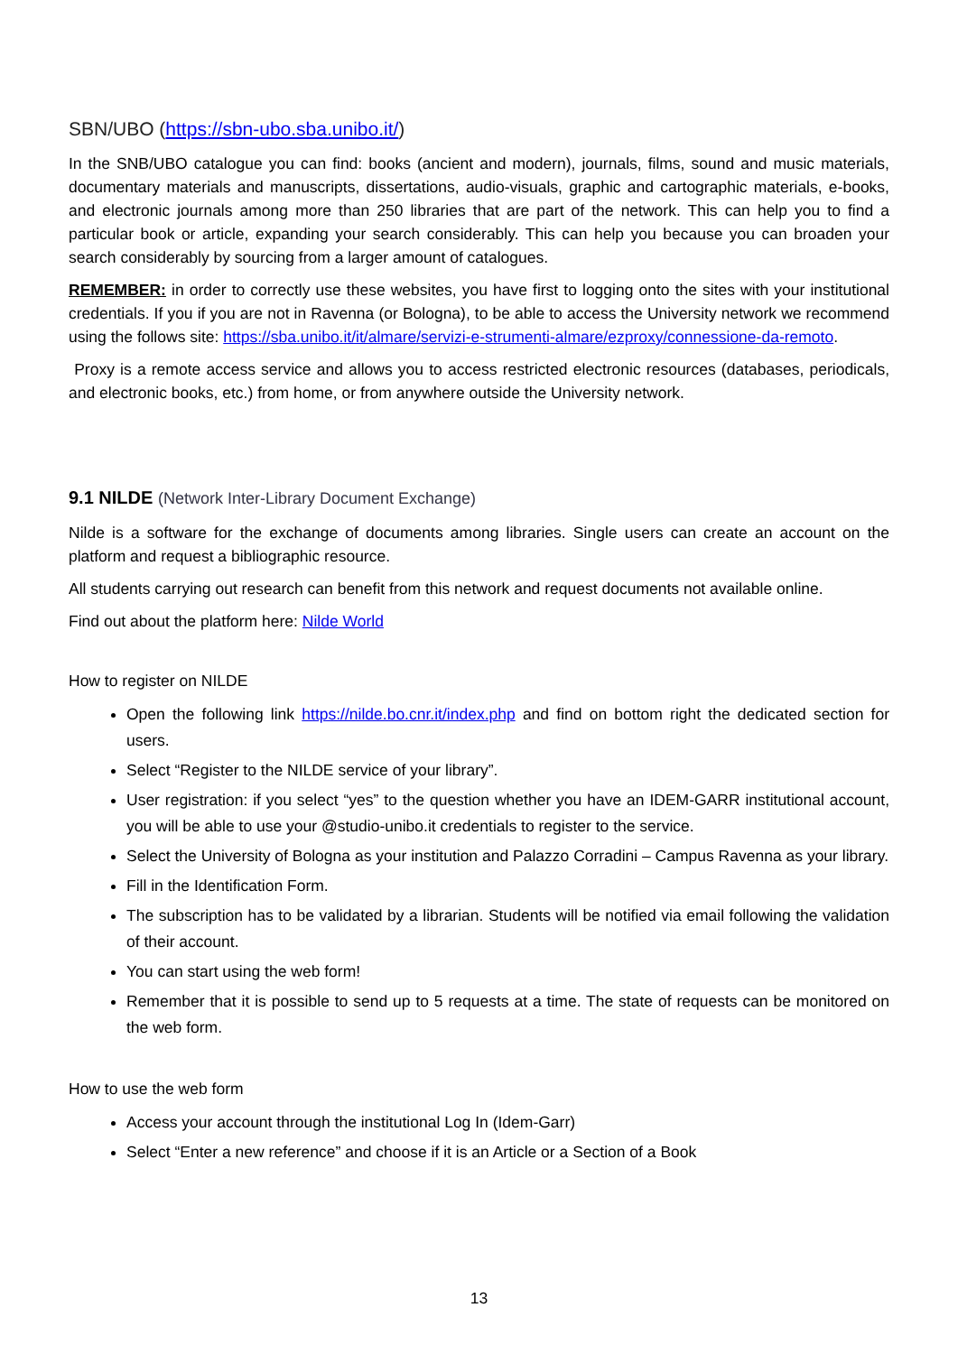SBN/UBO (https://sbn-ubo.sba.unibo.it/)
In the SNB/UBO catalogue you can find: books (ancient and modern), journals, films, sound and music materials, documentary materials and manuscripts, dissertations, audio-visuals, graphic and cartographic materials, e-books, and electronic journals among more than 250 libraries that are part of the network. This can help you to find a particular book or article, expanding your search considerably. This can help you because you can broaden your search considerably by sourcing from a larger amount of catalogues.
REMEMBER: in order to correctly use these websites, you have first to logging onto the sites with your institutional credentials. If you if you are not in Ravenna (or Bologna), to be able to access the University network we recommend using the follows site: https://sba.unibo.it/it/almare/servizi-e-strumenti-almare/ezproxy/connessione-da-remoto.
Proxy is a remote access service and allows you to access restricted electronic resources (databases, periodicals, and electronic books, etc.) from home, or from anywhere outside the University network.
9.1 NILDE (Network Inter-Library Document Exchange)
Nilde is a software for the exchange of documents among libraries. Single users can create an account on the platform and request a bibliographic resource.
All students carrying out research can benefit from this network and request documents not available online.
Find out about the platform here: Nilde World
How to register on NILDE
Open the following link https://nilde.bo.cnr.it/index.php and find on bottom right the dedicated section for users.
Select “Register to the NILDE service of your library”.
User registration: if you select “yes” to the question whether you have an IDEM-GARR institutional account, you will be able to use your @studio-unibo.it credentials to register to the service.
Select the University of Bologna as your institution and Palazzo Corradini – Campus Ravenna as your library.
Fill in the Identification Form.
The subscription has to be validated by a librarian. Students will be notified via email following the validation of their account.
You can start using the web form!
Remember that it is possible to send up to 5 requests at a time. The state of requests can be monitored on the web form.
How to use the web form
Access your account through the institutional Log In (Idem-Garr)
Select “Enter a new reference” and choose if it is an Article or a Section of a Book
13